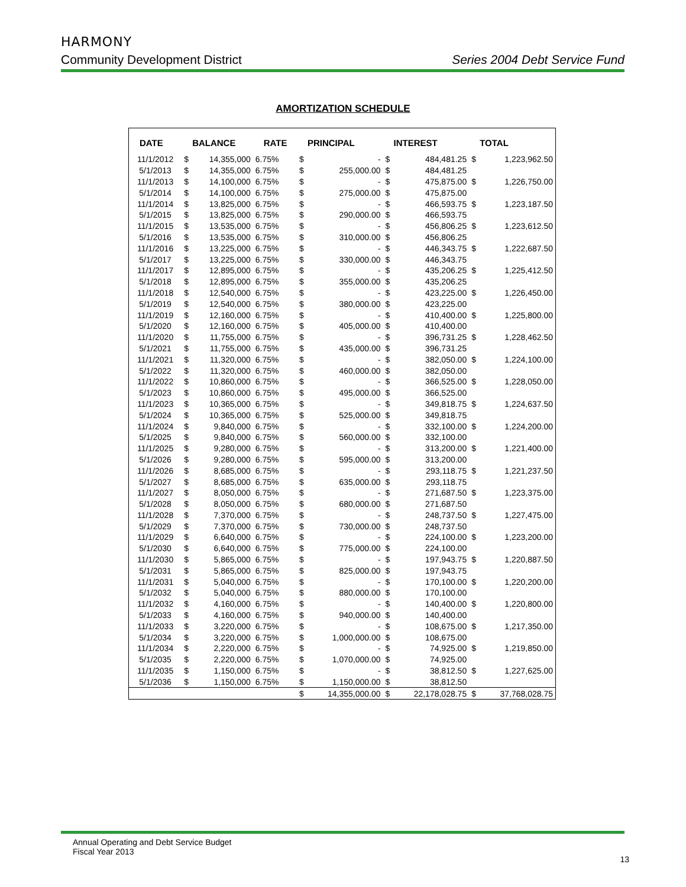HARMONY
Community Development District Series 2004 Debt Service Fund
AMORTIZATION SCHEDULE
| DATE | BALANCE | | RATE | PRINCIPAL | | INTEREST | | TOTAL | |
| --- | --- | --- | --- | --- | --- | --- | --- | --- | --- |
| 11/1/2012 | $ | 14,355,000 | 6.75% | $ | - | $ | 484,481.25 | $ | 1,223,962.50 |
| 5/1/2013 | $ | 14,355,000 | 6.75% | $ | 255,000.00 | $ | 484,481.25 | | |
| 11/1/2013 | $ | 14,100,000 | 6.75% | $ | - | $ | 475,875.00 | $ | 1,226,750.00 |
| 5/1/2014 | $ | 14,100,000 | 6.75% | $ | 275,000.00 | $ | 475,875.00 | | |
| 11/1/2014 | $ | 13,825,000 | 6.75% | $ | - | $ | 466,593.75 | $ | 1,223,187.50 |
| 5/1/2015 | $ | 13,825,000 | 6.75% | $ | 290,000.00 | $ | 466,593.75 | | |
| 11/1/2015 | $ | 13,535,000 | 6.75% | $ | - | $ | 456,806.25 | $ | 1,223,612.50 |
| 5/1/2016 | $ | 13,535,000 | 6.75% | $ | 310,000.00 | $ | 456,806.25 | | |
| 11/1/2016 | $ | 13,225,000 | 6.75% | $ | - | $ | 446,343.75 | $ | 1,222,687.50 |
| 5/1/2017 | $ | 13,225,000 | 6.75% | $ | 330,000.00 | $ | 446,343.75 | | |
| 11/1/2017 | $ | 12,895,000 | 6.75% | $ | - | $ | 435,206.25 | $ | 1,225,412.50 |
| 5/1/2018 | $ | 12,895,000 | 6.75% | $ | 355,000.00 | $ | 435,206.25 | | |
| 11/1/2018 | $ | 12,540,000 | 6.75% | $ | - | $ | 423,225.00 | $ | 1,226,450.00 |
| 5/1/2019 | $ | 12,540,000 | 6.75% | $ | 380,000.00 | $ | 423,225.00 | | |
| 11/1/2019 | $ | 12,160,000 | 6.75% | $ | - | $ | 410,400.00 | $ | 1,225,800.00 |
| 5/1/2020 | $ | 12,160,000 | 6.75% | $ | 405,000.00 | $ | 410,400.00 | | |
| 11/1/2020 | $ | 11,755,000 | 6.75% | $ | - | $ | 396,731.25 | $ | 1,228,462.50 |
| 5/1/2021 | $ | 11,755,000 | 6.75% | $ | 435,000.00 | $ | 396,731.25 | | |
| 11/1/2021 | $ | 11,320,000 | 6.75% | $ | - | $ | 382,050.00 | $ | 1,224,100.00 |
| 5/1/2022 | $ | 11,320,000 | 6.75% | $ | 460,000.00 | $ | 382,050.00 | | |
| 11/1/2022 | $ | 10,860,000 | 6.75% | $ | - | $ | 366,525.00 | $ | 1,228,050.00 |
| 5/1/2023 | $ | 10,860,000 | 6.75% | $ | 495,000.00 | $ | 366,525.00 | | |
| 11/1/2023 | $ | 10,365,000 | 6.75% | $ | - | $ | 349,818.75 | $ | 1,224,637.50 |
| 5/1/2024 | $ | 10,365,000 | 6.75% | $ | 525,000.00 | $ | 349,818.75 | | |
| 11/1/2024 | $ | 9,840,000 | 6.75% | $ | - | $ | 332,100.00 | $ | 1,224,200.00 |
| 5/1/2025 | $ | 9,840,000 | 6.75% | $ | 560,000.00 | $ | 332,100.00 | | |
| 11/1/2025 | $ | 9,280,000 | 6.75% | $ | - | $ | 313,200.00 | $ | 1,221,400.00 |
| 5/1/2026 | $ | 9,280,000 | 6.75% | $ | 595,000.00 | $ | 313,200.00 | | |
| 11/1/2026 | $ | 8,685,000 | 6.75% | $ | - | $ | 293,118.75 | $ | 1,221,237.50 |
| 5/1/2027 | $ | 8,685,000 | 6.75% | $ | 635,000.00 | $ | 293,118.75 | | |
| 11/1/2027 | $ | 8,050,000 | 6.75% | $ | - | $ | 271,687.50 | $ | 1,223,375.00 |
| 5/1/2028 | $ | 8,050,000 | 6.75% | $ | 680,000.00 | $ | 271,687.50 | | |
| 11/1/2028 | $ | 7,370,000 | 6.75% | $ | - | $ | 248,737.50 | $ | 1,227,475.00 |
| 5/1/2029 | $ | 7,370,000 | 6.75% | $ | 730,000.00 | $ | 248,737.50 | | |
| 11/1/2029 | $ | 6,640,000 | 6.75% | $ | - | $ | 224,100.00 | $ | 1,223,200.00 |
| 5/1/2030 | $ | 6,640,000 | 6.75% | $ | 775,000.00 | $ | 224,100.00 | | |
| 11/1/2030 | $ | 5,865,000 | 6.75% | $ | - | $ | 197,943.75 | $ | 1,220,887.50 |
| 5/1/2031 | $ | 5,865,000 | 6.75% | $ | 825,000.00 | $ | 197,943.75 | | |
| 11/1/2031 | $ | 5,040,000 | 6.75% | $ | - | $ | 170,100.00 | $ | 1,220,200.00 |
| 5/1/2032 | $ | 5,040,000 | 6.75% | $ | 880,000.00 | $ | 170,100.00 | | |
| 11/1/2032 | $ | 4,160,000 | 6.75% | $ | - | $ | 140,400.00 | $ | 1,220,800.00 |
| 5/1/2033 | $ | 4,160,000 | 6.75% | $ | 940,000.00 | $ | 140,400.00 | | |
| 11/1/2033 | $ | 3,220,000 | 6.75% | $ | - | $ | 108,675.00 | $ | 1,217,350.00 |
| 5/1/2034 | $ | 3,220,000 | 6.75% | $ | 1,000,000.00 | $ | 108,675.00 | | |
| 11/1/2034 | $ | 2,220,000 | 6.75% | $ | - | $ | 74,925.00 | $ | 1,219,850.00 |
| 5/1/2035 | $ | 2,220,000 | 6.75% | $ | 1,070,000.00 | $ | 74,925.00 | | |
| 11/1/2035 | $ | 1,150,000 | 6.75% | $ | - | $ | 38,812.50 | $ | 1,227,625.00 |
| 5/1/2036 | $ | 1,150,000 | 6.75% | $ | 1,150,000.00 | $ | 38,812.50 | | |
| | | | | $ | 14,355,000.00 | $ | 22,178,028.75 | $ | 37,768,028.75 |
Annual Operating and Debt Service Budget
Fiscal Year 2013
13